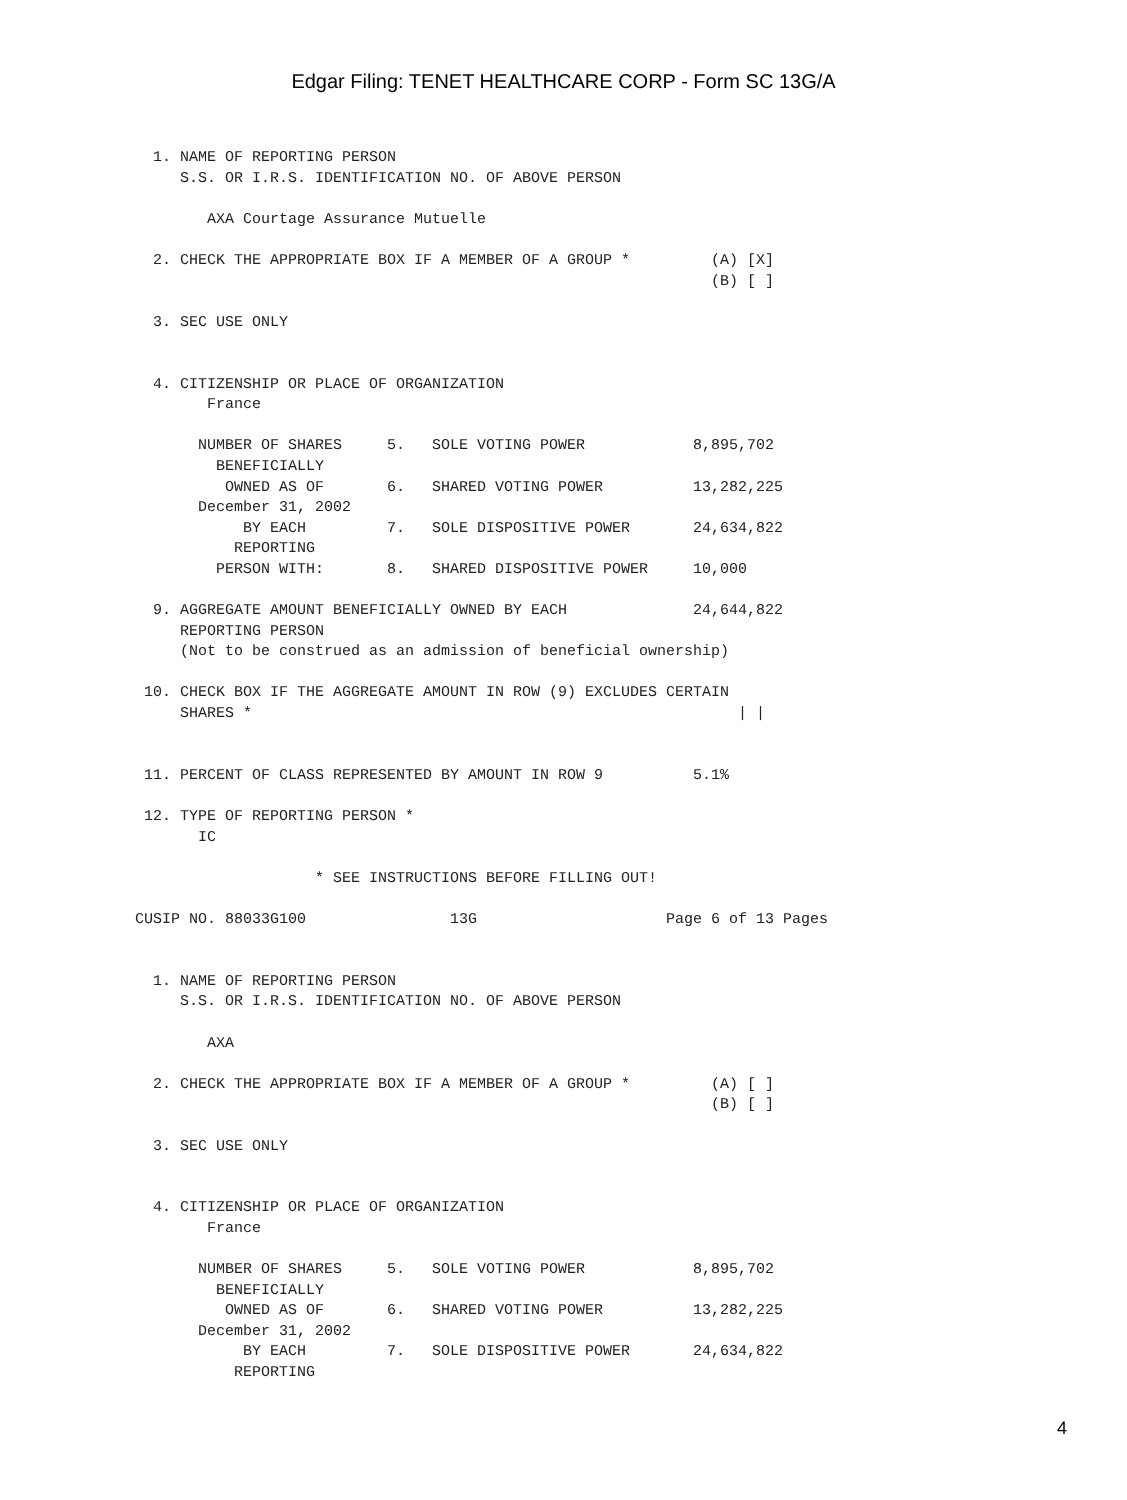Edgar Filing: TENET HEALTHCARE CORP - Form SC 13G/A
  1. NAME OF REPORTING PERSON
     S.S. OR I.R.S. IDENTIFICATION NO. OF ABOVE PERSON

        AXA Courtage Assurance Mutuelle

  2. CHECK THE APPROPRIATE BOX IF A MEMBER OF A GROUP *         (A) [X]
                                                                (B) [ ]

  3. SEC USE ONLY


  4. CITIZENSHIP OR PLACE OF ORGANIZATION
        France

       NUMBER OF SHARES     5.   SOLE VOTING POWER            8,895,702
         BENEFICIALLY
          OWNED AS OF       6.   SHARED VOTING POWER          13,282,225
       December 31, 2002
            BY EACH         7.   SOLE DISPOSITIVE POWER       24,634,822
           REPORTING
         PERSON WITH:       8.   SHARED DISPOSITIVE POWER     10,000

  9. AGGREGATE AMOUNT BENEFICIALLY OWNED BY EACH              24,644,822
     REPORTING PERSON
     (Not to be construed as an admission of beneficial ownership)

 10. CHECK BOX IF THE AGGREGATE AMOUNT IN ROW (9) EXCLUDES CERTAIN
     SHARES *                                                      | |


 11. PERCENT OF CLASS REPRESENTED BY AMOUNT IN ROW 9          5.1%

 12. TYPE OF REPORTING PERSON *
       IC

                    * SEE INSTRUCTIONS BEFORE FILLING OUT!

CUSIP NO. 88033G100                13G                     Page 6 of 13 Pages


  1. NAME OF REPORTING PERSON
     S.S. OR I.R.S. IDENTIFICATION NO. OF ABOVE PERSON

        AXA

  2. CHECK THE APPROPRIATE BOX IF A MEMBER OF A GROUP *         (A) [ ]
                                                                (B) [ ]

  3. SEC USE ONLY


  4. CITIZENSHIP OR PLACE OF ORGANIZATION
        France

       NUMBER OF SHARES     5.   SOLE VOTING POWER            8,895,702
         BENEFICIALLY
          OWNED AS OF       6.   SHARED VOTING POWER          13,282,225
       December 31, 2002
            BY EACH         7.   SOLE DISPOSITIVE POWER       24,634,822
           REPORTING
4